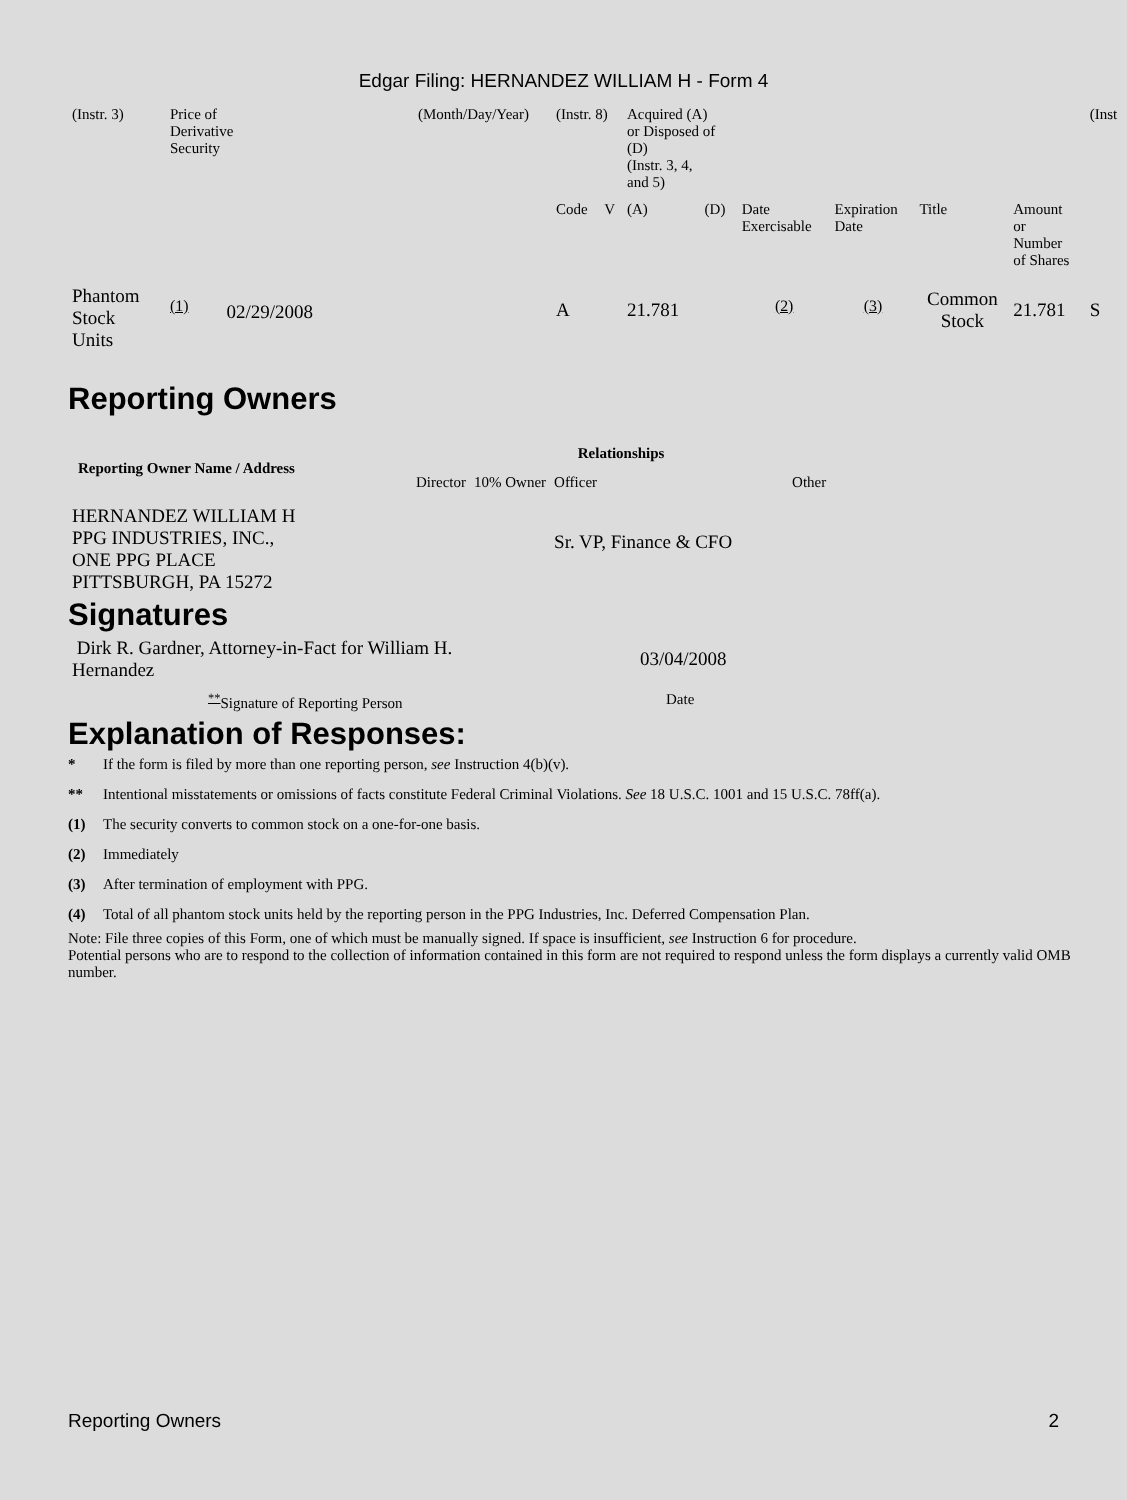Edgar Filing: HERNANDEZ WILLIAM H - Form 4
| (Instr. 3) | Price of Derivative Security | (Month/Day/Year) | (Instr. 8) | | Acquired (A) or Disposed of (D) (Instr. 3, 4, and 5) | | | | | | (Inst |
| | | | Code | V | (A) | (D) | Date Exercisable | Expiration Date | Title | Amount or Number of Shares | |
| Phantom Stock Units | <sup>(1)</sup> 02/29/2008 | | A | | 21.781 | | <sup>(2)</sup> | <sup>(3)</sup> | Common Stock | 21.781 | S |
Reporting Owners
| Reporting Owner Name / Address | Relationships | | | |
| --- | --- | --- | --- | --- |
| | Director | 10% Owner | Officer | Other |
| HERNANDEZ WILLIAM H PPG INDUSTRIES, INC., ONE PPG PLACE PITTSBURGH, PA 15272 | | | Sr. VP, Finance & CFO | |
Signatures
| Dirk R. Gardner, Attorney-in-Fact for William H. Hernandez | 03/04/2008 |
| <sup>**</sup> Signature of Reporting Person | Date |
Explanation of Responses:
* If the form is filed by more than one reporting person, see Instruction 4(b)(v).
** Intentional misstatements or omissions of facts constitute Federal Criminal Violations. See 18 U.S.C. 1001 and 15 U.S.C. 78ff(a).
(1) The security converts to common stock on a one-for-one basis.
(2) Immediately
(3) After termination of employment with PPG.
(4) Total of all phantom stock units held by the reporting person in the PPG Industries, Inc. Deferred Compensation Plan.
Note: File three copies of this Form, one of which must be manually signed. If space is insufficient, see Instruction 6 for procedure.
Potential persons who are to respond to the collection of information contained in this form are not required to respond unless the form displays a currently valid OMB number.
Reporting Owners 2